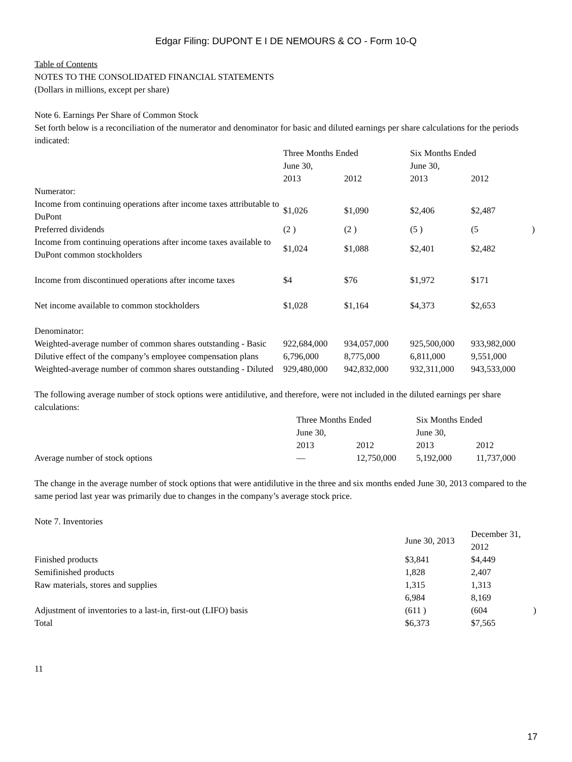Edgar Filing: DUPONT E I DE NEMOURS & CO - Form 10-Q
Table of Contents
NOTES TO THE CONSOLIDATED FINANCIAL STATEMENTS
(Dollars in millions, except per share)
Note 6. Earnings Per Share of Common Stock
Set forth below is a reconciliation of the numerator and denominator for basic and diluted earnings per share calculations for the periods indicated:
| | Three Months Ended June 30, | | Six Months Ended June 30, | | |
| | 2013 | 2012 | 2013 | 2012 | |
| Numerator: | | | | | |
| Income from continuing operations after income taxes attributable to DuPont | $1,026 | $1,090 | $2,406 | $2,487 | |
| Preferred dividends | (2 ) | (2 ) | (5 ) | (5 | ) |
| Income from continuing operations after income taxes available to DuPont common stockholders | $1,024 | $1,088 | $2,401 | $2,482 | |
| Income from discontinued operations after income taxes | $4 | $76 | $1,972 | $171 | |
| Net income available to common stockholders | $1,028 | $1,164 | $4,373 | $2,653 | |
| Denominator: | | | | | |
| Weighted-average number of common shares outstanding - Basic | 922,684,000 | 934,057,000 | 925,500,000 | 933,982,000 | |
| Dilutive effect of the company’s employee compensation plans | 6,796,000 | 8,775,000 | 6,811,000 | 9,551,000 | |
| Weighted-average number of common shares outstanding - Diluted | 929,480,000 | 942,832,000 | 932,311,000 | 943,533,000 | |
The following average number of stock options were antidilutive, and therefore, were not included in the diluted earnings per share calculations:
| | Three Months Ended June 30, | | Six Months Ended June 30, | |
| | 2013 | 2012 | 2013 | 2012 |
| Average number of stock options | — | 12,750,000 | 5,192,000 | 11,737,000 |
The change in the average number of stock options that were antidilutive in the three and six months ended June 30, 2013 compared to the same period last year was primarily due to changes in the company’s average stock price.
Note 7. Inventories
| | June 30, 2013 | December 31, 2012 | |
| Finished products | $3,841 | $4,449 | |
| Semifinished products | 1,828 | 2,407 | |
| Raw materials, stores and supplies | 1,315 | 1,313 | |
| | 6,984 | 8,169 | |
| Adjustment of inventories to a last-in, first-out (LIFO) basis | (611 ) | (604 | ) |
| Total | $6,373 | $7,565 | |
11
17